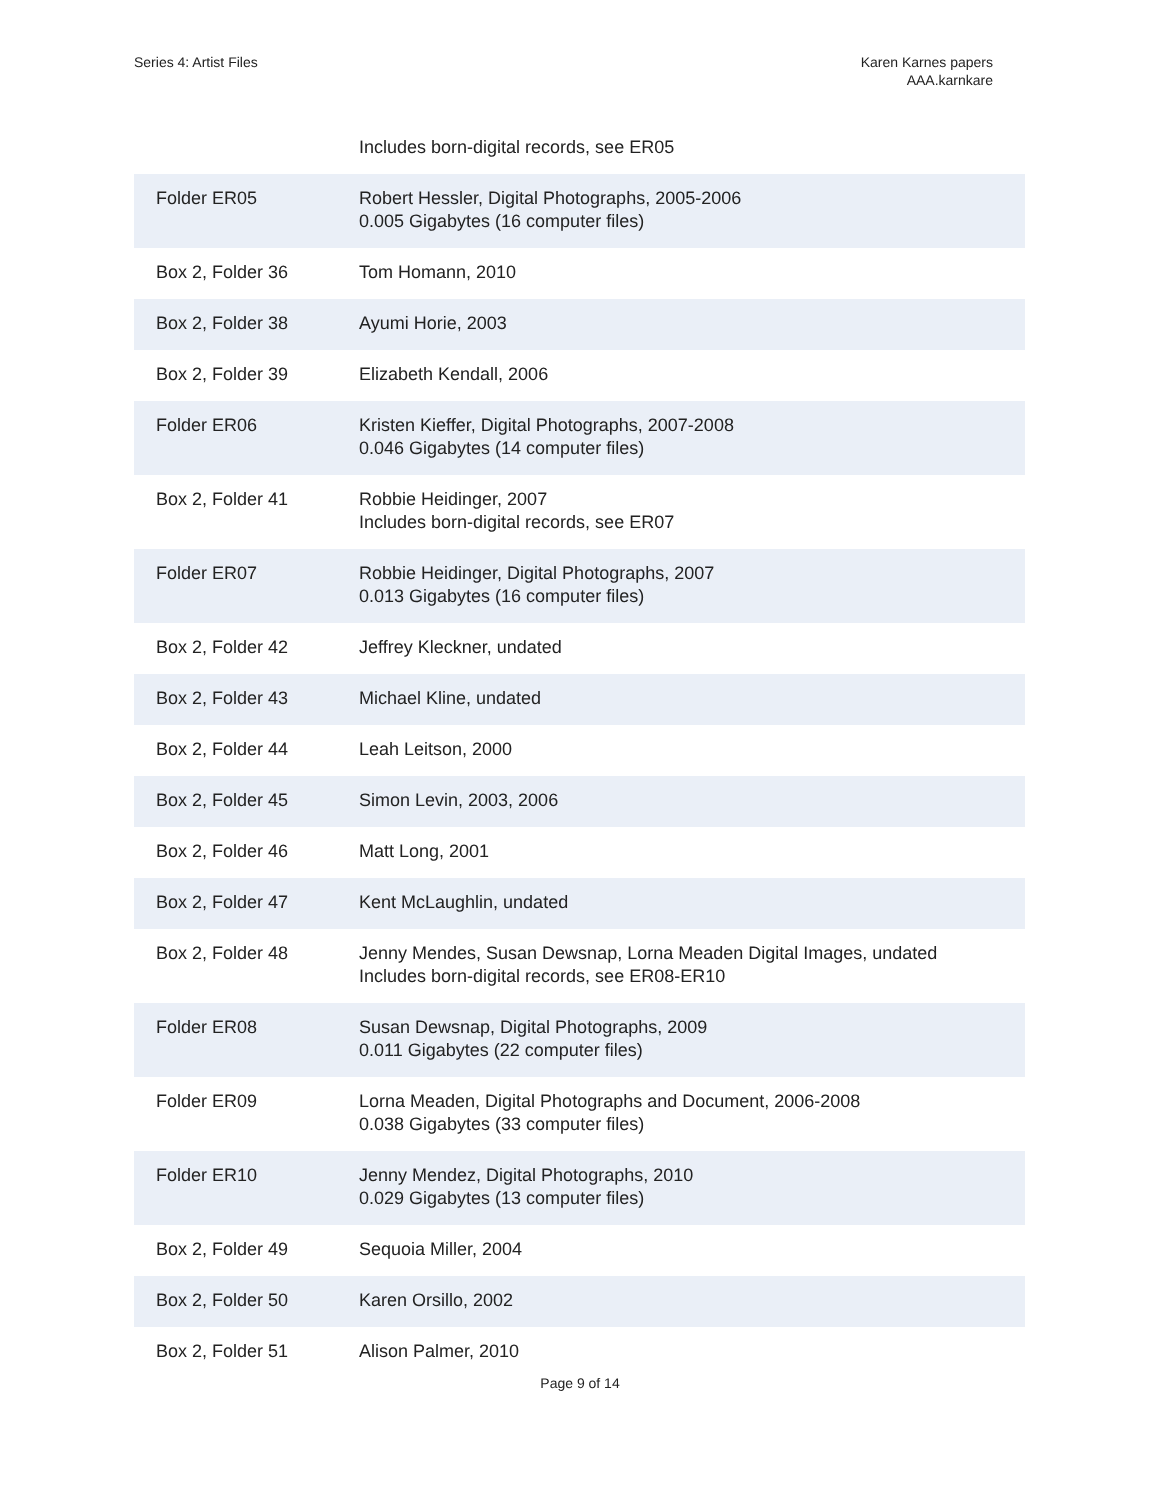Series 4: Artist Files Karen Karnes papers
AAA.karnkare
| | Includes born-digital records, see ER05 |
| Folder ER05 | Robert Hessler, Digital Photographs, 2005-2006 0.005 Gigabytes (16 computer files) |
| Box 2, Folder 36 | Tom Homann, 2010 |
| Box 2, Folder 38 | Ayumi Horie, 2003 |
| Box 2, Folder 39 | Elizabeth Kendall, 2006 |
| Folder ER06 | Kristen Kieffer, Digital Photographs, 2007-2008 0.046 Gigabytes (14 computer files) |
| Box 2, Folder 41 | Robbie Heidinger, 2007 Includes born-digital records, see ER07 |
| Folder ER07 | Robbie Heidinger, Digital Photographs, 2007 0.013 Gigabytes (16 computer files) |
| Box 2, Folder 42 | Jeffrey Kleckner, undated |
| Box 2, Folder 43 | Michael Kline, undated |
| Box 2, Folder 44 | Leah Leitson, 2000 |
| Box 2, Folder 45 | Simon Levin, 2003, 2006 |
| Box 2, Folder 46 | Matt Long, 2001 |
| Box 2, Folder 47 | Kent McLaughlin, undated |
| Box 2, Folder 48 | Jenny Mendes, Susan Dewsnap, Lorna Meaden Digital Images, undated Includes born-digital records, see ER08-ER10 |
| Folder ER08 | Susan Dewsnap, Digital Photographs, 2009 0.011 Gigabytes (22 computer files) |
| Folder ER09 | Lorna Meaden, Digital Photographs and Document, 2006-2008 0.038 Gigabytes (33 computer files) |
| Folder ER10 | Jenny Mendez, Digital Photographs, 2010 0.029 Gigabytes (13 computer files) |
| Box 2, Folder 49 | Sequoia Miller, 2004 |
| Box 2, Folder 50 | Karen Orsillo, 2002 |
| Box 2, Folder 51 | Alison Palmer, 2010 |
Page 9 of 14